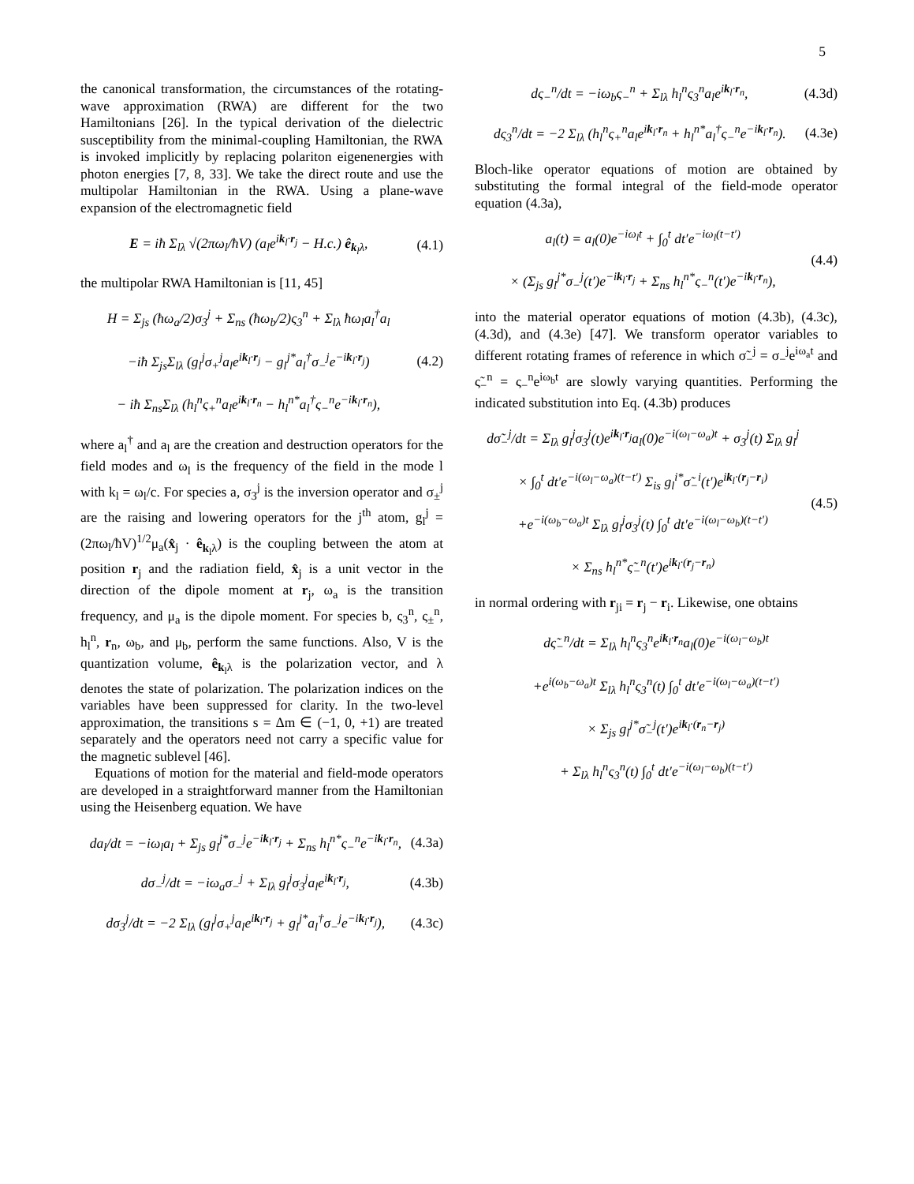5
the canonical transformation, the circumstances of the rotating-wave approximation (RWA) are different for the two Hamiltonians [26]. In the typical derivation of the dielectric susceptibility from the minimal-coupling Hamiltonian, the RWA is invoked implicitly by replacing polariton eigenenergies with photon energies [7, 8, 33]. We take the direct route and use the multipolar Hamiltonian in the RWA. Using a plane-wave expansion of the electromagnetic field
E = iħ Σ<sub>lλ</sub> √(2πω<sub>l</sub>/ħV) (a<sub>l</sub>e<sup>ik<sub>l</sub>·r<sub>j</sub></sup> − H.c.) ê<sub>k<sub>l</sub>λ</sub>, (4.1)
the multipolar RWA Hamiltonian is [11, 45]
H = Σ<sub>js</sub> (ħω<sub>a</sub>/2)σ<sub>3</sub><sup>j</sup> + Σ<sub>ns</sub> (ħω<sub>b</sub>/2)ς<sub>3</sub><sup>n</sup> + Σ<sub>lλ</sub> ħω<sub>l</sub>a<sub>l</sub><sup>†</sup>a<sub>l</sub>
−iħ Σ<sub>js</sub>Σ<sub>lλ</sub> (g<sub>l</sub><sup>j</sup>σ<sub>+</sub><sup>j</sup>a<sub>l</sub>e<sup>ik<sub>l</sub>·r<sub>j</sub></sup> − g<sub>l</sub><sup>j*</sup>a<sub>l</sub><sup>†</sup>σ<sub>−</sub><sup>j</sup>e<sup>−ik<sub>l</sub>·r<sub>j</sub></sup>)
− iħ Σ<sub>ns</sub>Σ<sub>lλ</sub> (h<sub>l</sub><sup>n</sup>ς<sub>+</sub><sup>n</sup>a<sub>l</sub>e<sup>ik<sub>l</sub>·r<sub>n</sub></sup> − h<sub>l</sub><sup>n*</sup>a<sub>l</sub><sup>†</sup>ς<sub>−</sub><sup>n</sup>e<sup>−ik<sub>l</sub>·r<sub>n</sub></sup>), (4.2)
where a<sub>l</sub><sup>†</sup> and a<sub>l</sub> are the creation and destruction operators for the field modes and ω<sub>l</sub> is the frequency of the field in the mode l with k<sub>l</sub> = ω<sub>l</sub>/c. For species a, σ<sub>3</sub><sup>j</sup> is the inversion operator and σ<sub>±</sub><sup>j</sup> are the raising and lowering operators for the j<sup>th</sup> atom, g<sub>l</sub><sup>j</sup> = (2πω<sub>l</sub>/ħV)<sup>1/2</sup>μ<sub>a</sub>(x̂<sub>j</sub> · ê<sub>k<sub>l</sub>λ</sub>) is the coupling between the atom at position r<sub>j</sub> and the radiation field, x̂<sub>j</sub> is a unit vector in the direction of the dipole moment at r<sub>j</sub>, ω<sub>a</sub> is the transition frequency, and μ<sub>a</sub> is the dipole moment. For species b, ς<sub>3</sub><sup>n</sup>, ς<sub>±</sub><sup>n</sup>, h<sub>l</sub><sup>n</sup>, r<sub>n</sub>, ω<sub>b</sub>, and μ<sub>b</sub>, perform the same functions. Also, V is the quantization volume, ê<sub>k<sub>l</sub>λ</sub> is the polarization vector, and λ denotes the state of polarization. The polarization indices on the variables have been suppressed for clarity. In the two-level approximation, the transitions s = Δm ∈ (−1, 0, +1) are treated separately and the operators need not carry a specific value for the magnetic sublevel [46].
Equations of motion for the material and field-mode operators are developed in a straightforward manner from the Hamiltonian using the Heisenberg equation. We have
da<sub>l</sub>/dt = −iω<sub>l</sub>a<sub>l</sub> + Σ<sub>js</sub> g<sub>l</sub><sup>j*</sup>σ<sub>−</sub><sup>j</sup>e<sup>−ik<sub>l</sub>·r<sub>j</sub></sup> + Σ<sub>ns</sub> h<sub>l</sub><sup>n*</sup>ς<sub>−</sub><sup>n</sup>e<sup>−ik<sub>l</sub>·r<sub>n</sub></sup>, (4.3a)
dσ<sub>−</sub><sup>j</sup>/dt = −iω<sub>a</sub>σ<sub>−</sub><sup>j</sup> + Σ<sub>lλ</sub> g<sub>l</sub><sup>j</sup>σ<sub>3</sub><sup>j</sup>a<sub>l</sub>e<sup>ik<sub>l</sub>·r<sub>j</sub></sup>, (4.3b)
dσ<sub>3</sub><sup>j</sup>/dt = −2 Σ<sub>lλ</sub> (g<sub>l</sub><sup>j</sup>σ<sub>+</sub><sup>j</sup>a<sub>l</sub>e<sup>ik<sub>l</sub>·r<sub>j</sub></sup> + g<sub>l</sub><sup>j*</sup>a<sub>l</sub><sup>†</sup>σ<sub>−</sub><sup>j</sup>e<sup>−ik<sub>l</sub>·r<sub>j</sub></sup>), (4.3c)
dς<sub>−</sub><sup>n</sup>/dt = −iω<sub>b</sub>ς<sub>−</sub><sup>n</sup> + Σ<sub>lλ</sub> h<sub>l</sub><sup>n</sup>ς<sub>3</sub><sup>n</sup>a<sub>l</sub>e<sup>ik<sub>l</sub>·r<sub>n</sub></sup>, (4.3d)
dς<sub>3</sub><sup>n</sup>/dt = −2 Σ<sub>lλ</sub> (h<sub>l</sub><sup>n</sup>ς<sub>+</sub><sup>n</sup>a<sub>l</sub>e<sup>ik<sub>l</sub>·r<sub>n</sub></sup> + h<sub>l</sub><sup>n*</sup>a<sub>l</sub><sup>†</sup>ς<sub>−</sub><sup>n</sup>e<sup>−ik<sub>l</sub>·r<sub>n</sub></sup>). (4.3e)
Bloch-like operator equations of motion are obtained by substituting the formal integral of the field-mode operator equation (4.3a),
a<sub>l</sub>(t) = a<sub>l</sub>(0)e<sup>−iω<sub>l</sub>t</sup> + ∫<sub>0</sub><sup>t</sup> dt′e<sup>−iω<sub>l</sub>(t−t′)</sup>
× (Σ<sub>js</sub> g<sub>l</sub><sup>j*</sup>σ<sub>−</sub><sup>j</sup>(t′)e<sup>−ik<sub>l</sub>·r<sub>j</sub></sup> + Σ<sub>ns</sub> h<sub>l</sub><sup>n*</sup>ς<sub>−</sub><sup>n</sup>(t′)e<sup>−ik<sub>l</sub>·r<sub>n</sub></sup>), (4.4)
into the material operator equations of motion (4.3b), (4.3c), (4.3d), and (4.3e) [47]. We transform operator variables to different rotating frames of reference in which σ̃<sub>−</sub><sup>j</sup> = σ<sub>−</sub><sup>j</sup>e<sup>iω<sub>a</sub>t</sup> and ς̃<sub>−</sub><sup>n</sup> = ς<sub>−</sub><sup>n</sup>e<sup>iω<sub>b</sub>t</sup> are slowly varying quantities. Performing the indicated substitution into Eq. (4.3b) produces
dσ̃<sub>−</sub><sup>j</sup>/dt = Σ<sub>lλ</sub> g<sub>l</sub><sup>j</sup>σ<sub>3</sub><sup>j</sup>(t)e<sup>ik<sub>l</sub>·r<sub>j</sub></sup>a<sub>l</sub>(0)e<sup>−i(ω<sub>l</sub>−ω<sub>a</sub>)t</sup> + σ<sub>3</sub><sup>j</sup>(t) Σ<sub>lλ</sub> g<sub>l</sub><sup>j</sup>
× ∫<sub>0</sub><sup>t</sup> dt′e<sup>−i(ω<sub>l</sub>−ω<sub>a</sub>)(t−t′)</sup> Σ<sub>is</sub> g<sub>l</sub><sup>i*</sup>σ̃<sub>−</sub><sup>i</sup>(t′)e<sup>ik<sub>l</sub>·(r<sub>j</sub>−r<sub>i</sub>)</sup>
+e<sup>−i(ω<sub>b</sub>−ω<sub>a</sub>)t</sup> Σ<sub>lλ</sub> g<sub>l</sub><sup>j</sup>σ<sub>3</sub><sup>j</sup>(t) ∫<sub>0</sub><sup>t</sup> dt′e<sup>−i(ω<sub>l</sub>−ω<sub>b</sub>)(t−t′)</sup>
× Σ<sub>ns</sub> h<sub>l</sub><sup>n*</sup>ς̃<sub>−</sub><sup>n</sup>(t′)e<sup>ik<sub>l</sub>·(r<sub>j</sub>−r<sub>n</sub>)</sup> (4.5)
in normal ordering with r<sub>ji</sub> = r<sub>j</sub> − r<sub>i</sub>. Likewise, one obtains
dς̃<sub>−</sub><sup>n</sup>/dt = Σ<sub>lλ</sub> h<sub>l</sub><sup>n</sup>ς<sub>3</sub><sup>n</sup>e<sup>ik<sub>l</sub>·r<sub>n</sub></sup>a<sub>l</sub>(0)e<sup>−i(ω<sub>l</sub>−ω<sub>b</sub>)t</sup>
+e<sup>i(ω<sub>b</sub>−ω<sub>a</sub>)t</sup> Σ<sub>lλ</sub> h<sub>l</sub><sup>n</sup>ς<sub>3</sub><sup>n</sup>(t) ∫<sub>0</sub><sup>t</sup> dt′e<sup>−i(ω<sub>l</sub>−ω<sub>a</sub>)(t−t′)</sup>
× Σ<sub>js</sub> g<sub>l</sub><sup>j*</sup>σ̃<sub>−</sub><sup>j</sup>(t′)e<sup>ik<sub>l</sub>·(r<sub>n</sub>−r<sub>j</sub>)</sup>
+ Σ<sub>lλ</sub> h<sub>l</sub><sup>n</sup>ς<sub>3</sub><sup>n</sup>(t) ∫<sub>0</sub><sup>t</sup> dt′e<sup>−i(ω<sub>l</sub>−ω<sub>b</sub>)(t−t′)</sup>